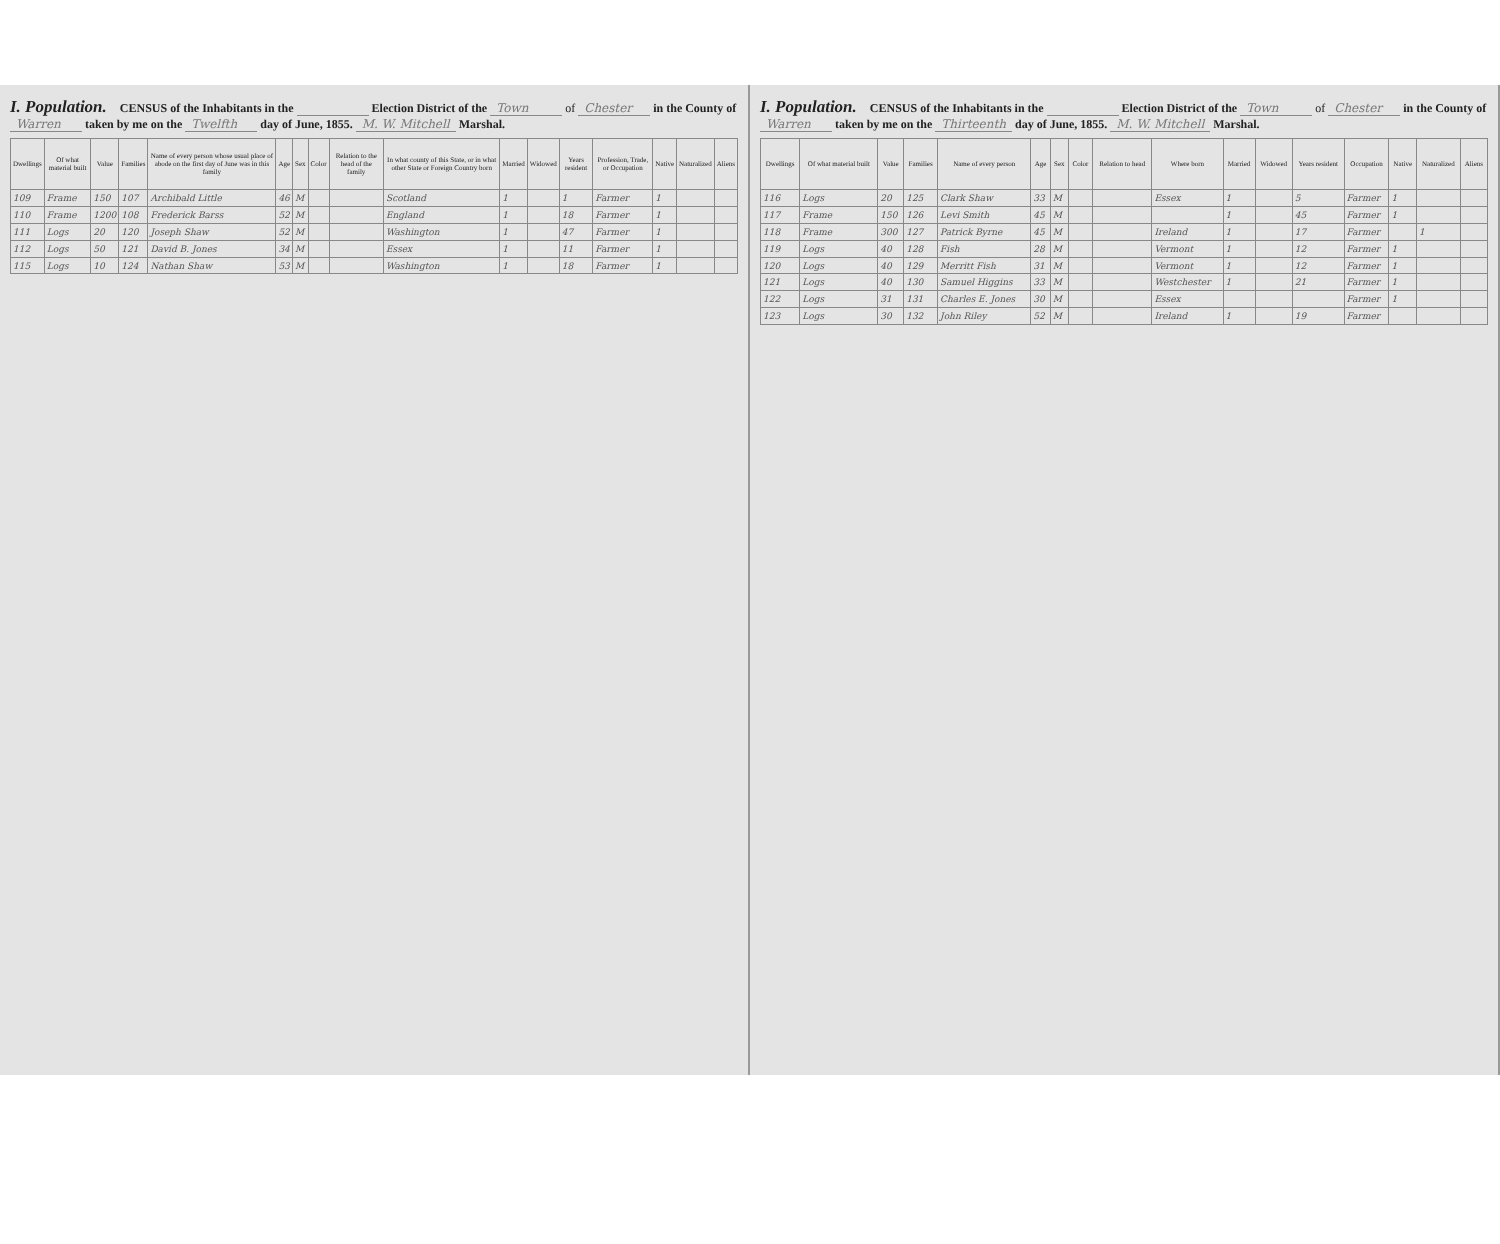I. Population. CENSUS of the Inhabitants in the Election District of the Town of Chester in the County of Warren taken by me on the Twelfth day of June, 1855. M. W. Mitchell Marshal.
| Dwellings | Of what material built | Value | Families | Name of every person whose usual place of abode on the first day of June was in this family | Age | Sex | Color | Relation to the head of the family | In what county of this State, or in what other State or Foreign Country born | Married | Widowed | Years resident | Profession, Trade, or Occupation | Native | Naturalized | Aliens |
| --- | --- | --- | --- | --- | --- | --- | --- | --- | --- | --- | --- | --- | --- | --- | --- | --- |
| 109 | Frame | 150 | 107 | Archibald Little | 46 | M | | | Scotland | 1 | | 1 | Farmer | 1 | | |
| 110 | Frame | 1200 | 108 | Frederick Barss | 52 | M | | | England | 1 | | 18 | Farmer | 1 | | |
| 111 | Logs | 20 | 120 | Joseph Shaw | 52 | M | | | Washington | 1 | | 47 | Farmer | 1 | | |
| 112 | Logs | 50 | 121 | David B. Jones | 34 | M | | | Essex | 1 | | 11 | Farmer | 1 | | |
| 115 | Logs | 10 | 124 | Nathan Shaw | 53 | M | | | Washington | 1 | | 18 | Farmer | 1 | | |
I. Population. CENSUS of the Inhabitants in the Election District of the Town of Chester in the County of Warren taken by me on the Thirteenth day of June, 1855. M. W. Mitchell Marshal.
| Dwellings | Of what material built | Value | Families | Name of every person | Age | Sex | Color | Relation to head | Where born | Married | Widowed | Years resident | Occupation | Native | Naturalized | Aliens |
| --- | --- | --- | --- | --- | --- | --- | --- | --- | --- | --- | --- | --- | --- | --- | --- | --- |
| 116 | Logs | 20 | 125 | Clark Shaw | 33 | M | | | Essex | 1 | | 5 | Farmer | 1 | | |
| 117 | Frame | 150 | 126 | Levi Smith | 45 | M | | | | 1 | | 45 | Farmer | 1 | | |
| 118 | Frame | 300 | 127 | Patrick Byrne | 45 | M | | | Ireland | 1 | | 17 | Farmer | | 1 | |
| 119 | Logs | 40 | 128 | Fish | 28 | M | | | Vermont | 1 | | 12 | Farmer | 1 | | |
| 120 | Logs | 40 | 129 | Merritt Fish | 31 | M | | | Vermont | 1 | | 12 | Farmer | 1 | | |
| 121 | Logs | 40 | 130 | Samuel Higgins | 33 | M | | | Westchester | 1 | | 21 | Farmer | 1 | | |
| 122 | Logs | 31 | 131 | Charles E. Jones | 30 | M | | | Essex | | | | Farmer | 1 | | |
| 123 | Logs | 30 | 132 | John Riley | 52 | M | | | Ireland | 1 | | 19 | Farmer | | | |